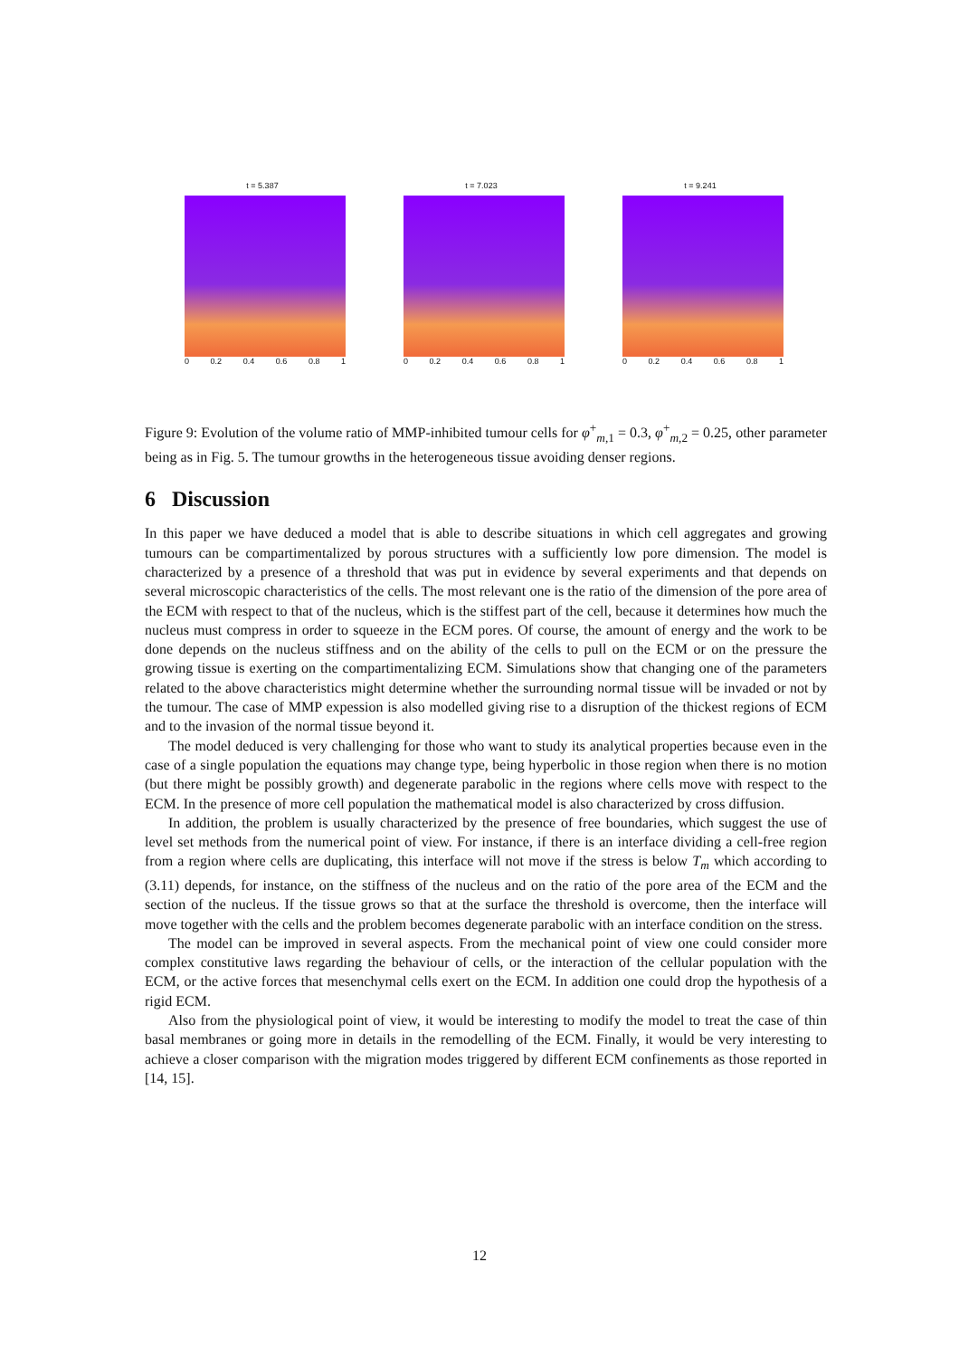t = 5.387
0 0.2 0.4 0.6 0.8 1
t = 7.023
0 0.2 0.4 0.6 0.8 1
t = 9.241
0 0.2 0.4 0.6 0.8 1
Figure 9: Evolution of the volume ratio of MMP-inhibited tumour cells for φ<sup>+</sup><sub>m,1</sub> = 0.3, φ<sup>+</sup><sub>m,2</sub> = 0.25, other parameter being as in Fig. 5. The tumour growths in the heterogeneous tissue avoiding denser regions.
6 Discussion
In this paper we have deduced a model that is able to describe situations in which cell aggregates and growing tumours can be compartimentalized by porous structures with a sufficiently low pore dimension. The model is characterized by a presence of a threshold that was put in evidence by several experiments and that depends on several microscopic characteristics of the cells. The most relevant one is the ratio of the dimension of the pore area of the ECM with respect to that of the nucleus, which is the stiffest part of the cell, because it determines how much the nucleus must compress in order to squeeze in the ECM pores. Of course, the amount of energy and the work to be done depends on the nucleus stiffness and on the ability of the cells to pull on the ECM or on the pressure the growing tissue is exerting on the compartimentalizing ECM. Simulations show that changing one of the parameters related to the above characteristics might determine whether the surrounding normal tissue will be invaded or not by the tumour. The case of MMP expession is also modelled giving rise to a disruption of the thickest regions of ECM and to the invasion of the normal tissue beyond it.
The model deduced is very challenging for those who want to study its analytical properties because even in the case of a single population the equations may change type, being hyperbolic in those region when there is no motion (but there might be possibly growth) and degenerate parabolic in the regions where cells move with respect to the ECM. In the presence of more cell population the mathematical model is also characterized by cross diffusion.
In addition, the problem is usually characterized by the presence of free boundaries, which suggest the use of level set methods from the numerical point of view. For instance, if there is an interface dividing a cell-free region from a region where cells are duplicating, this interface will not move if the stress is below T<sub>m</sub> which according to (3.11) depends, for instance, on the stiffness of the nucleus and on the ratio of the pore area of the ECM and the section of the nucleus. If the tissue grows so that at the surface the threshold is overcome, then the interface will move together with the cells and the problem becomes degenerate parabolic with an interface condition on the stress.
The model can be improved in several aspects. From the mechanical point of view one could consider more complex constitutive laws regarding the behaviour of cells, or the interaction of the cellular population with the ECM, or the active forces that mesenchymal cells exert on the ECM. In addition one could drop the hypothesis of a rigid ECM.
Also from the physiological point of view, it would be interesting to modify the model to treat the case of thin basal membranes or going more in details in the remodelling of the ECM. Finally, it would be very interesting to achieve a closer comparison with the migration modes triggered by different ECM confinements as those reported in [14, 15].
12